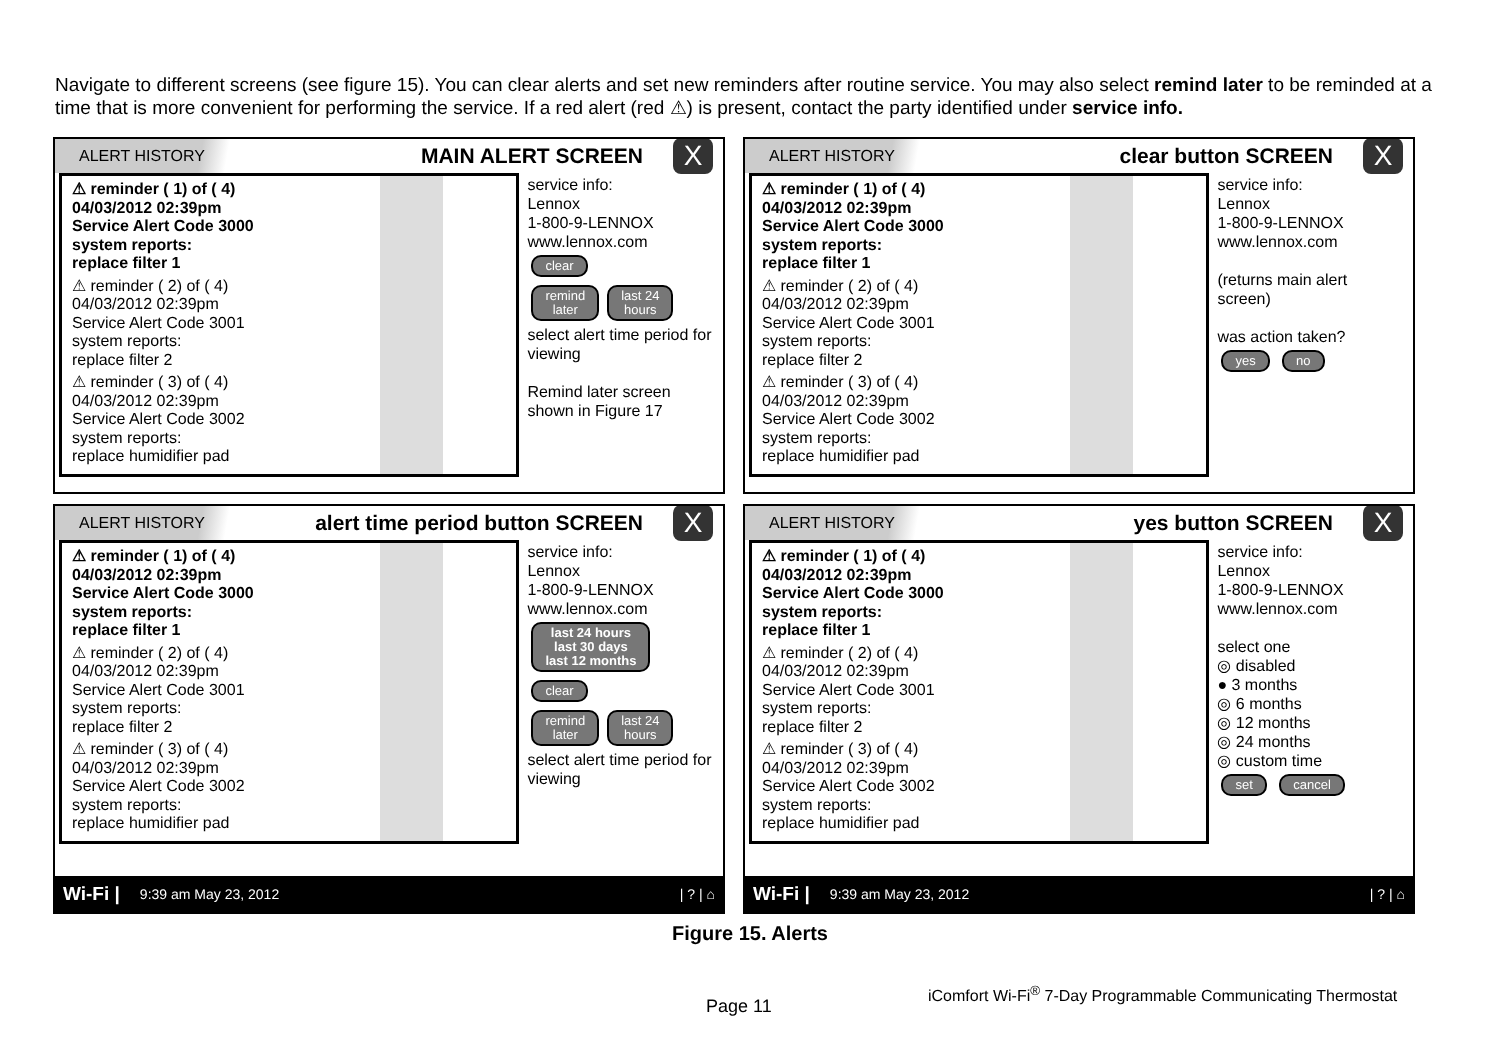Navigate to different screens (see figure 15). You can clear alerts and set new reminders after routine service. You may also select remind later to be reminded at a time that is more convenient for performing the service. If a red alert (red ⚠) is present, contact the party identified under service info.
ALERT HISTORY MAIN ALERT SCREEN X
⚠ reminder ( 1) of ( 4)
04/03/2012 02:39pm
Service Alert Code 3000
system reports:
replace filter 1
⚠ reminder ( 2) of ( 4)
04/03/2012 02:39pm
Service Alert Code 3001
system reports:
replace filter 2
⚠ reminder ( 3) of ( 4)
04/03/2012 02:39pm
Service Alert Code 3002
system reports:
replace humidifier pad
service info:
Lennox
1-800-9-LENNOX
www.lennox.com
clear
remind
later last 24
hours
select alert time period for viewing
Remind later screen shown in Figure 17
ALERT HISTORY clear button SCREEN X
⚠ reminder ( 1) of ( 4)
04/03/2012 02:39pm
Service Alert Code 3000
system reports:
replace filter 1
⚠ reminder ( 2) of ( 4)
04/03/2012 02:39pm
Service Alert Code 3001
system reports:
replace filter 2
⚠ reminder ( 3) of ( 4)
04/03/2012 02:39pm
Service Alert Code 3002
system reports:
replace humidifier pad
service info:
Lennox
1-800-9-LENNOX
www.lennox.com
(returns main alert screen)
was action taken?
yes no
ALERT HISTORY alert time period button SCREEN X
⚠ reminder ( 1) of ( 4)
04/03/2012 02:39pm
Service Alert Code 3000
system reports:
replace filter 1
⚠ reminder ( 2) of ( 4)
04/03/2012 02:39pm
Service Alert Code 3001
system reports:
replace filter 2
⚠ reminder ( 3) of ( 4)
04/03/2012 02:39pm
Service Alert Code 3002
system reports:
replace humidifier pad
service info:
Lennox
1-800-9-LENNOX
www.lennox.com
last 24 hours
last 30 days
last 12 months
clear
remind
later last 24
hours
select alert time period for viewing
Wi-Fi | 9:39 am May 23, 2012 | ? | ⌂
ALERT HISTORY yes button SCREEN X
⚠ reminder ( 1) of ( 4)
04/03/2012 02:39pm
Service Alert Code 3000
system reports:
replace filter 1
⚠ reminder ( 2) of ( 4)
04/03/2012 02:39pm
Service Alert Code 3001
system reports:
replace filter 2
⚠ reminder ( 3) of ( 4)
04/03/2012 02:39pm
Service Alert Code 3002
system reports:
replace humidifier pad
service info:
Lennox
1-800-9-LENNOX
www.lennox.com
select one
◎ disabled
● 3 months
◎ 6 months
◎ 12 months
◎ 24 months
◎ custom time
set cancel
Wi-Fi | 9:39 am May 23, 2012 | ? | ⌂
Figure 15. Alerts
iComfort Wi-Fi<sup>®</sup> 7-Day Programmable Communicating Thermostat
Page 11